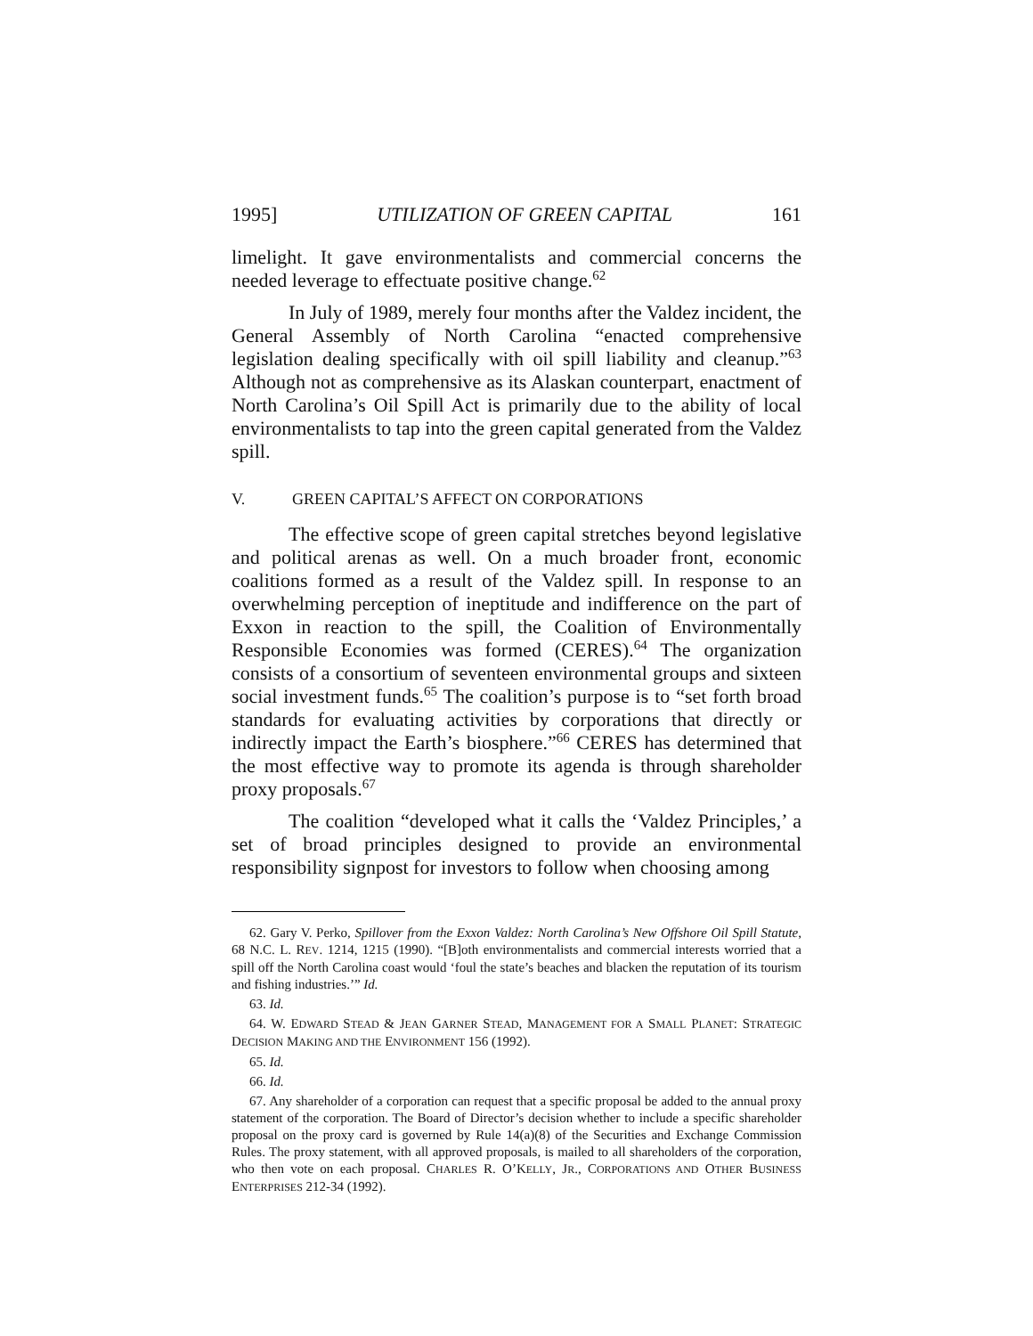1995] UTILIZATION OF GREEN CAPITAL 161
limelight. It gave environmentalists and commercial concerns the needed leverage to effectuate positive change.<sup>62</sup>
In July of 1989, merely four months after the Valdez incident, the General Assembly of North Carolina “enacted comprehensive legislation dealing specifically with oil spill liability and cleanup.”<sup>63</sup> Although not as comprehensive as its Alaskan counterpart, enactment of North Carolina’s Oil Spill Act is primarily due to the ability of local environmentalists to tap into the green capital generated from the Valdez spill.
V. GREEN CAPITAL’S AFFECT ON CORPORATIONS
The effective scope of green capital stretches beyond legislative and political arenas as well. On a much broader front, economic coalitions formed as a result of the Valdez spill. In response to an overwhelming perception of ineptitude and indifference on the part of Exxon in reaction to the spill, the Coalition of Environmentally Responsible Economies was formed (CERES).<sup>64</sup> The organization consists of a consortium of seventeen environmental groups and sixteen social investment funds.<sup>65</sup> The coalition’s purpose is to “set forth broad standards for evaluating activities by corporations that directly or indirectly impact the Earth’s biosphere.”<sup>66</sup> CERES has determined that the most effective way to promote its agenda is through shareholder proxy proposals.<sup>67</sup>
The coalition “developed what it calls the ‘Valdez Principles,’ a set of broad principles designed to provide an environmental responsibility signpost for investors to follow when choosing among
62. Gary V. Perko, Spillover from the Exxon Valdez: North Carolina’s New Offshore Oil Spill Statute, 68 N.C. L. REV. 1214, 1215 (1990). “[B]oth environmentalists and commercial interests worried that a spill off the North Carolina coast would ‘foul the state’s beaches and blacken the reputation of its tourism and fishing industries.’” Id.
63. Id.
64. W. EDWARD STEAD & JEAN GARNER STEAD, MANAGEMENT FOR A SMALL PLANET: STRATEGIC DECISION MAKING AND THE ENVIRONMENT 156 (1992).
65. Id.
66. Id.
67. Any shareholder of a corporation can request that a specific proposal be added to the annual proxy statement of the corporation. The Board of Director’s decision whether to include a specific shareholder proposal on the proxy card is governed by Rule 14(a)(8) of the Securities and Exchange Commission Rules. The proxy statement, with all approved proposals, is mailed to all shareholders of the corporation, who then vote on each proposal. CHARLES R. O’KELLY, JR., CORPORATIONS AND OTHER BUSINESS ENTERPRISES 212-34 (1992).